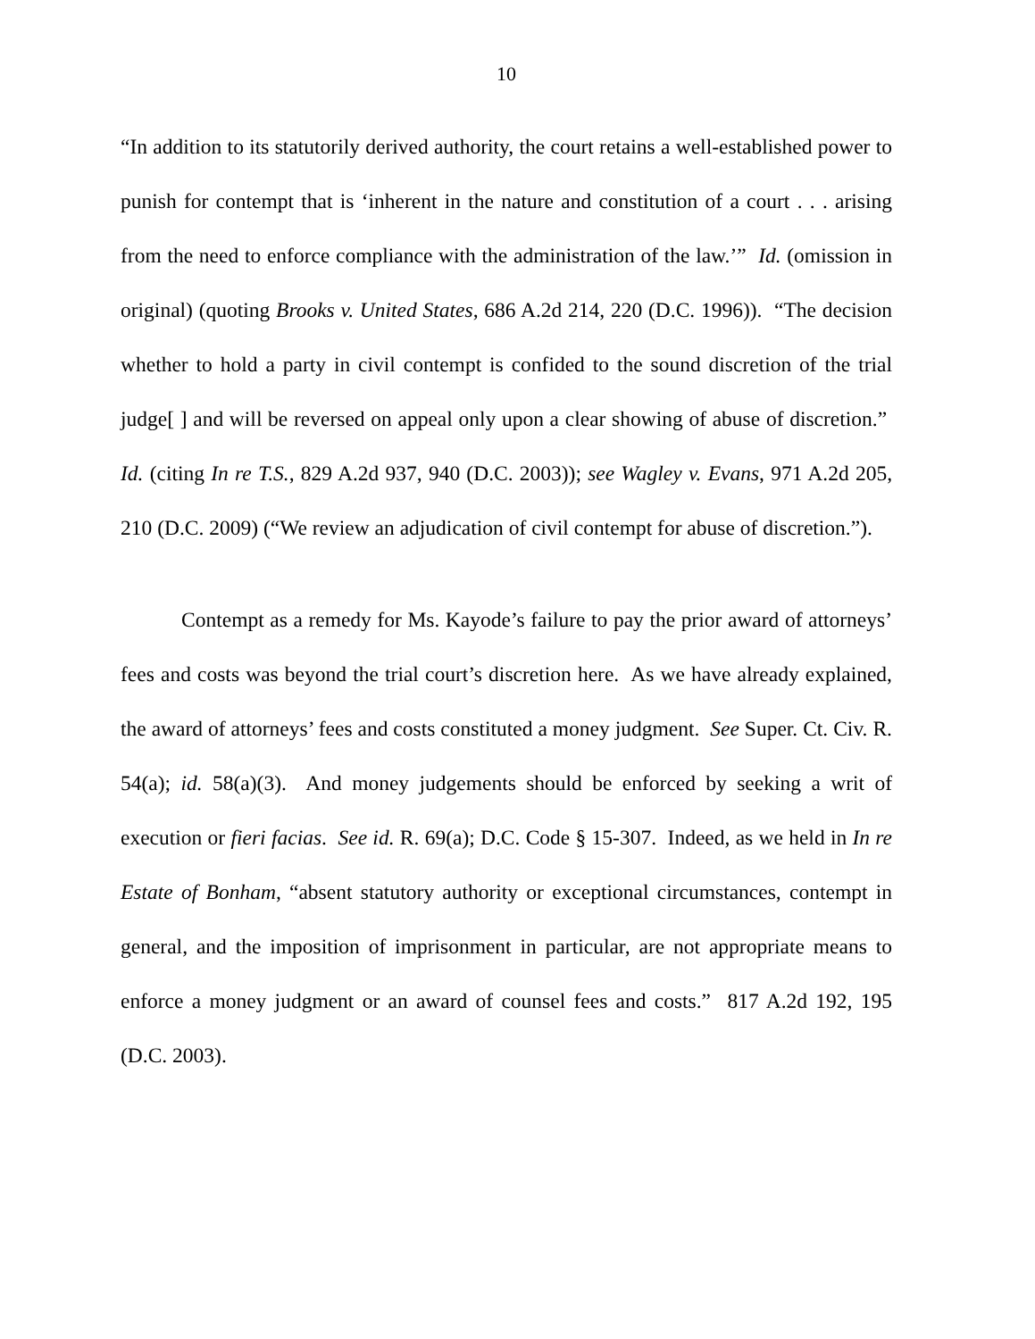10
“In addition to its statutorily derived authority, the court retains a well-established power to punish for contempt that is ‘inherent in the nature and constitution of a court . . . arising from the need to enforce compliance with the administration of the law.’” Id. (omission in original) (quoting Brooks v. United States, 686 A.2d 214, 220 (D.C. 1996)). “The decision whether to hold a party in civil contempt is confided to the sound discretion of the trial judge[ ] and will be reversed on appeal only upon a clear showing of abuse of discretion.” Id. (citing In re T.S., 829 A.2d 937, 940 (D.C. 2003)); see Wagley v. Evans, 971 A.2d 205, 210 (D.C. 2009) (“We review an adjudication of civil contempt for abuse of discretion.”).
Contempt as a remedy for Ms. Kayode’s failure to pay the prior award of attorneys’ fees and costs was beyond the trial court’s discretion here. As we have already explained, the award of attorneys’ fees and costs constituted a money judgment. See Super. Ct. Civ. R. 54(a); id. 58(a)(3). And money judgements should be enforced by seeking a writ of execution or fieri facias. See id. R. 69(a); D.C. Code § 15-307. Indeed, as we held in In re Estate of Bonham, “absent statutory authority or exceptional circumstances, contempt in general, and the imposition of imprisonment in particular, are not appropriate means to enforce a money judgment or an award of counsel fees and costs.” 817 A.2d 192, 195 (D.C. 2003).